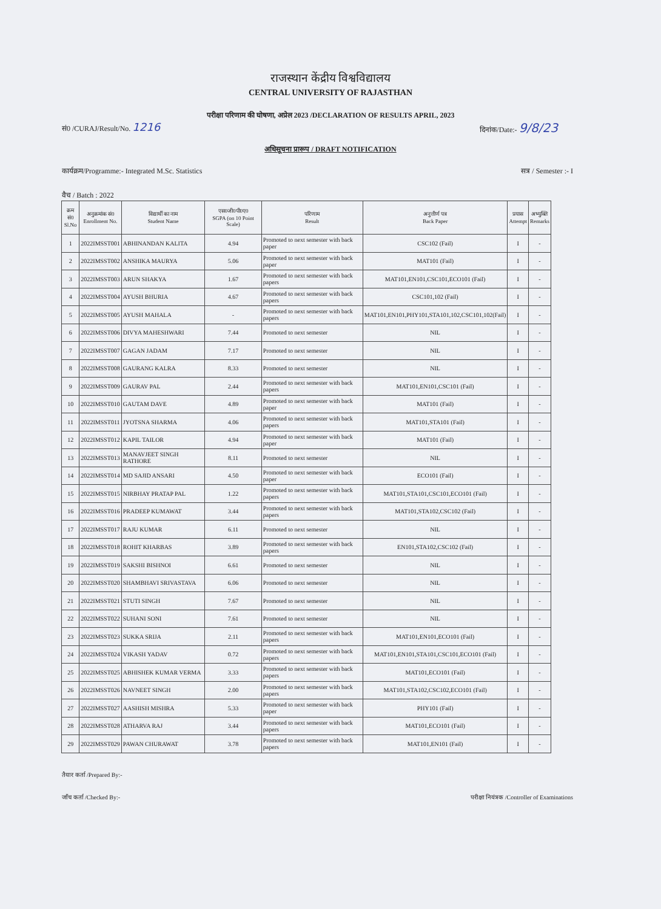राजस्थान केंद्रीय विश्वविद्यालय
CENTRAL UNIVERSITY OF RAJASTHAN
परीक्षा परिणाम की घोषणा, अप्रेल 2023 /DECLARATION OF RESULTS APRIL, 2023
सं0 /CURAJ/Result/No. 1216 दिनांक/Date:- 9/8/23
अधिसूचना प्रारूप / DRAFT NOTIFICATION
कार्यक्रम/Programme:- Integrated M.Sc. Statistics सत्र / Semester :- I
वैच / Batch : 2022
| क्रम सं0 Sl.No | अनुक्रमांक सं0 Enrollment No. | विद्यार्थी का नाम Student Name | एस0जी0पी0ए0 SGPA (on 10 Point Scale) | परिणाम Result | अनुत्तीर्ण पत्र Back Paper | प्रयास Attempt | अभ्युक्ति Remarks |
| --- | --- | --- | --- | --- | --- | --- | --- |
| 1 | 2022IMSST001 | ABHINANDAN KALITA | 4.94 | Promoted to next semester with back paper | CSC102 (Fail) | I | - |
| 2 | 2022IMSST002 | ANSHIKA MAURYA | 5.06 | Promoted to next semester with back paper | MAT101 (Fail) | I | - |
| 3 | 2022IMSST003 | ARUN SHAKYA | 1.67 | Promoted to next semester with back papers | MAT101,EN101,CSC101,ECO101 (Fail) | I | - |
| 4 | 2022IMSST004 | AYUSH BHURIA | 4.67 | Promoted to next semester with back papers | CSC101,102 (Fail) | I | - |
| 5 | 2022IMSST005 | AYUSH MAHALA | - | Promoted to next semester with back papers | MAT101,EN101,PHY101,STA101,102,CSC101,102(Fail) | I | - |
| 6 | 2022IMSST006 | DIVYA MAHESHWARI | 7.44 | Promoted to next semester | NIL | I | - |
| 7 | 2022IMSST007 | GAGAN JADAM | 7.17 | Promoted to next semester | NIL | I | - |
| 8 | 2022IMSST008 | GAURANG KALRA | 8.33 | Promoted to next semester | NIL | I | - |
| 9 | 2022IMSST009 | GAURAV PAL | 2.44 | Promoted to next semester with back papers | MAT101,EN101,CSC101 (Fail) | I | - |
| 10 | 2022IMSST010 | GAUTAM DAVE | 4.89 | Promoted to next semester with back paper | MAT101 (Fail) | I | - |
| 11 | 2022IMSST011 | JYOTSNA SHARMA | 4.06 | Promoted to next semester with back papers | MAT101,STA101 (Fail) | I | - |
| 12 | 2022IMSST012 | KAPIL TAILOR | 4.94 | Promoted to next semester with back paper | MAT101 (Fail) | I | - |
| 13 | 2022IMSST013 | MANAVJEET SINGH RATHORE | 8.11 | Promoted to next semester | NIL | I | - |
| 14 | 2022IMSST014 | MD SAJID ANSARI | 4.50 | Promoted to next semester with back paper | ECO101 (Fail) | I | - |
| 15 | 2022IMSST015 | NIRBHAY PRATAP PAL | 1.22 | Promoted to next semester with back papers | MAT101,STA101,CSC101,ECO101 (Fail) | I | - |
| 16 | 2022IMSST016 | PRADEEP KUMAWAT | 3.44 | Promoted to next semester with back papers | MAT101,STA102,CSC102 (Fail) | I | - |
| 17 | 2022IMSST017 | RAJU KUMAR | 6.11 | Promoted to next semester | NIL | I | - |
| 18 | 2022IMSST018 | ROHIT KHARBAS | 3.89 | Promoted to next semester with back papers | EN101,STA102,CSC102 (Fail) | I | - |
| 19 | 2022IMSST019 | SAKSHI BISHNOI | 6.61 | Promoted to next semester | NIL | I | - |
| 20 | 2022IMSST020 | SHAMBHAVI SRIVASTAVA | 6.06 | Promoted to next semester | NIL | I | - |
| 21 | 2022IMSST021 | STUTI SINGH | 7.67 | Promoted to next semester | NIL | I | - |
| 22 | 2022IMSST022 | SUHANI SONI | 7.61 | Promoted to next semester | NIL | I | - |
| 23 | 2022IMSST023 | SUKKA SRIJA | 2.11 | Promoted to next semester with back papers | MAT101,EN101,ECO101 (Fail) | I | - |
| 24 | 2022IMSST024 | VIKASH YADAV | 0.72 | Promoted to next semester with back papers | MAT101,EN101,STA101,CSC101,ECO101 (Fail) | I | - |
| 25 | 2022IMSST025 | ABHISHEK KUMAR VERMA | 3.33 | Promoted to next semester with back papers | MAT101,ECO101 (Fail) | I | - |
| 26 | 2022IMSST026 | NAVNEET SINGH | 2.00 | Promoted to next semester with back papers | MAT101,STA102,CSC102,ECO101 (Fail) | I | - |
| 27 | 2022IMSST027 | AASHISH MISHRA | 5.33 | Promoted to next semester with back paper | PHY101 (Fail) | I | - |
| 28 | 2022IMSST028 | ATHARVA RAJ | 3.44 | Promoted to next semester with back papers | MAT101,ECO101 (Fail) | I | - |
| 29 | 2022IMSST029 | PAWAN CHURAWAT | 3.78 | Promoted to next semester with back papers | MAT101,EN101 (Fail) | I | - |
तैयार कर्ता /Prepared By:-
जाँच कर्ता /Checked By:- परीक्षा नियंत्रक /Controller of Examinations